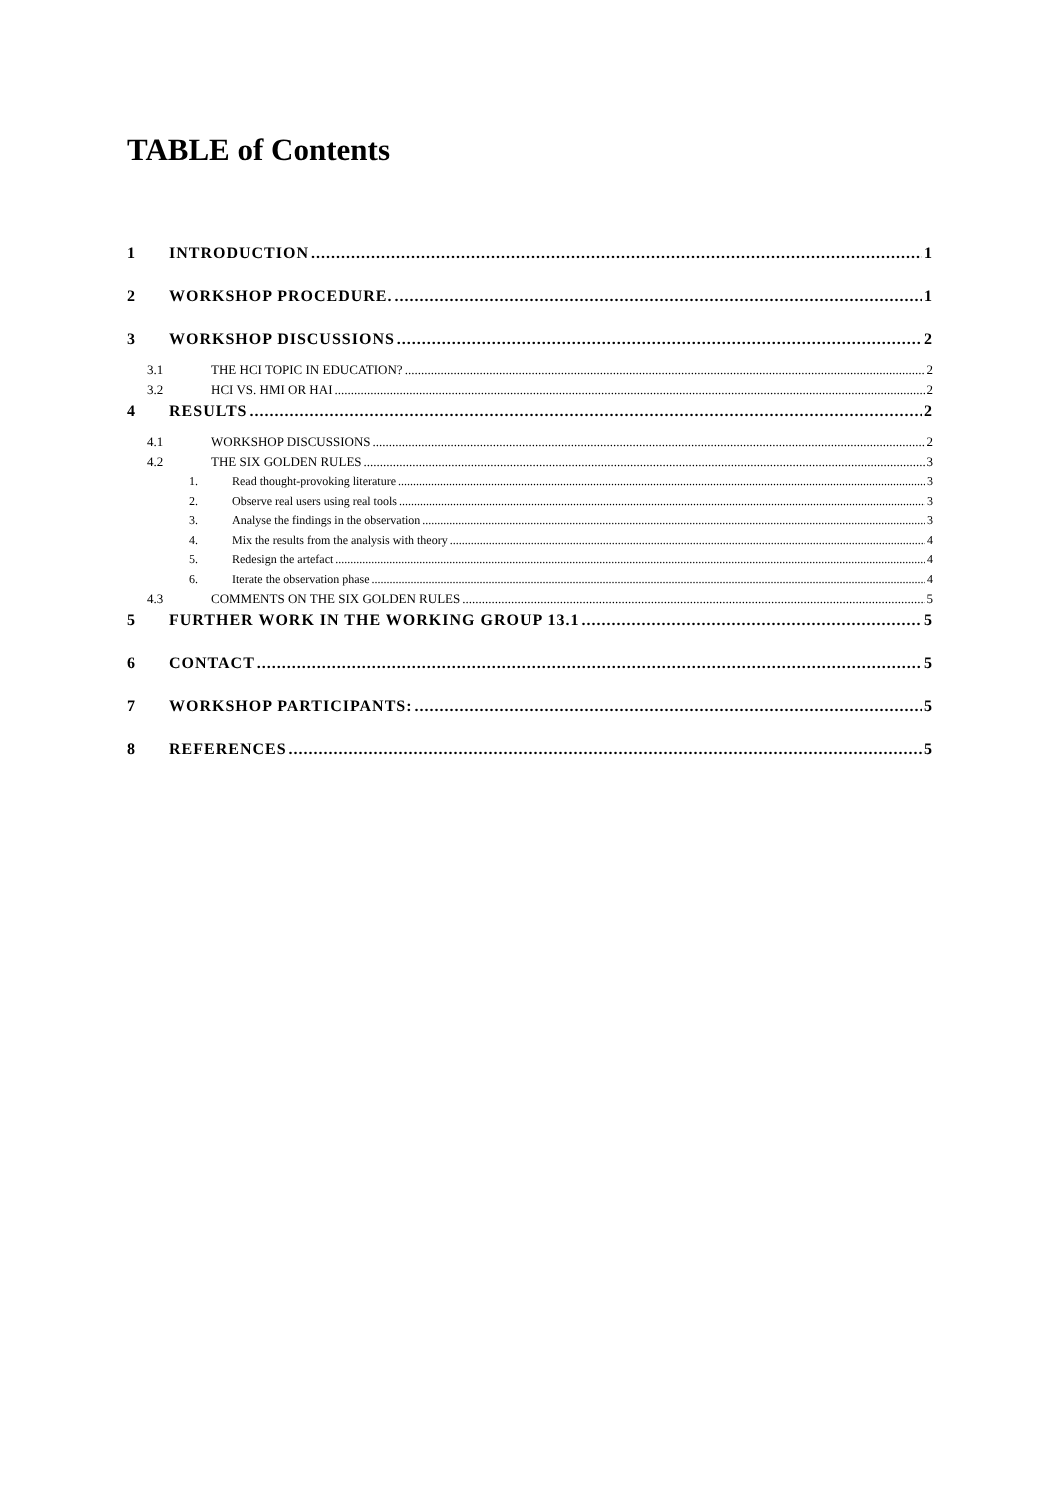TABLE of Contents
1 INTRODUCTION 1
2 WORKSHOP PROCEDURE. 1
3 WORKSHOP DISCUSSIONS 2
3.1 THE HCI TOPIC IN EDUCATION? 2
3.2 HCI VS. HMI OR HAI 2
4 RESULTS 2
4.1 WORKSHOP DISCUSSIONS 2
4.2 THE SIX GOLDEN RULES 3
1. Read thought-provoking literature 3
2. Observe real users using real tools 3
3. Analyse the findings in the observation 3
4. Mix the results from the analysis with theory 4
5. Redesign the artefact 4
6. Iterate the observation phase 4
4.3 COMMENTS ON THE SIX GOLDEN RULES 5
5 FURTHER WORK IN THE WORKING GROUP 13.1 5
6 CONTACT 5
7 WORKSHOP PARTICIPANTS: 5
8 REFERENCES 5